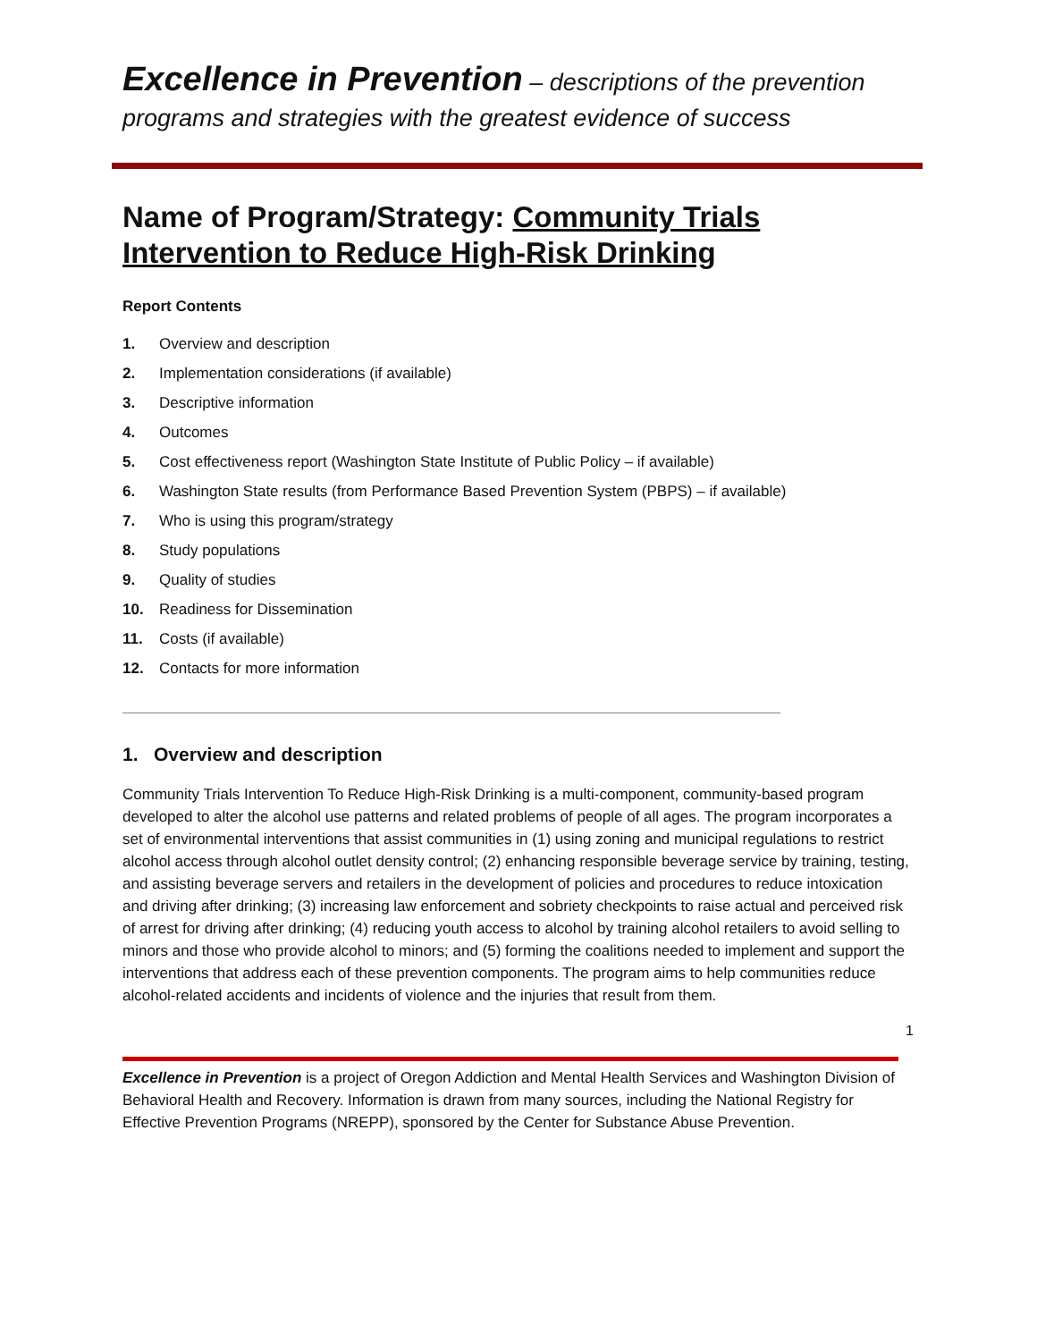Excellence in Prevention – descriptions of the prevention
programs and strategies with the greatest evidence of success
Name of Program/Strategy: Community Trials Intervention to Reduce High-Risk Drinking
Report Contents
1. Overview and description
2. Implementation considerations (if available)
3. Descriptive information
4. Outcomes
5. Cost effectiveness report (Washington State Institute of Public Policy – if available)
6. Washington State results (from Performance Based Prevention System (PBPS) – if available)
7. Who is using this program/strategy
8. Study populations
9. Quality of studies
10. Readiness for Dissemination
11. Costs (if available)
12. Contacts for more information
1. Overview and description
Community Trials Intervention To Reduce High-Risk Drinking is a multi-component, community-based program developed to alter the alcohol use patterns and related problems of people of all ages. The program incorporates a set of environmental interventions that assist communities in (1) using zoning and municipal regulations to restrict alcohol access through alcohol outlet density control; (2) enhancing responsible beverage service by training, testing, and assisting beverage servers and retailers in the development of policies and procedures to reduce intoxication and driving after drinking; (3) increasing law enforcement and sobriety checkpoints to raise actual and perceived risk of arrest for driving after drinking; (4) reducing youth access to alcohol by training alcohol retailers to avoid selling to minors and those who provide alcohol to minors; and (5) forming the coalitions needed to implement and support the interventions that address each of these prevention components. The program aims to help communities reduce alcohol-related accidents and incidents of violence and the injuries that result from them.
1
Excellence in Prevention is a project of Oregon Addiction and Mental Health Services and Washington Division of Behavioral Health and Recovery. Information is drawn from many sources, including the National Registry for Effective Prevention Programs (NREPP), sponsored by the Center for Substance Abuse Prevention.